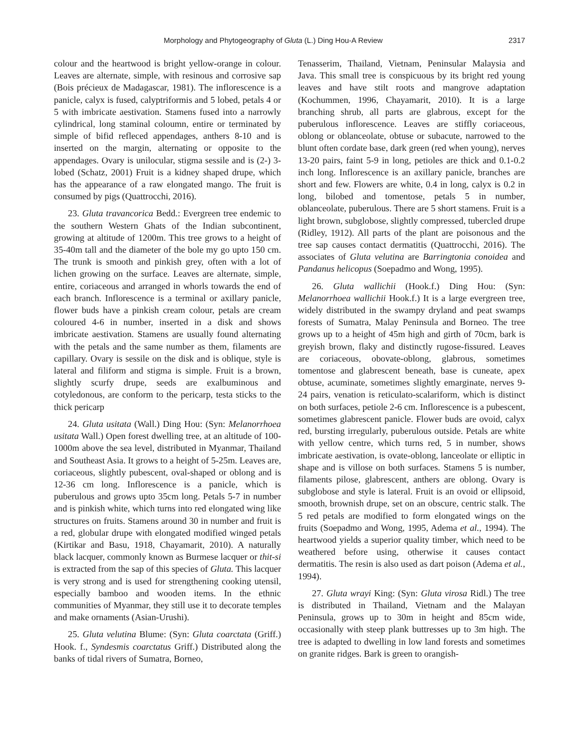Morphology and Phytogeography of Gluta (L.) Ding Hou-A Review 2317
colour and the heartwood is bright yellow-orange in colour. Leaves are alternate, simple, with resinous and corrosive sap (Bois précieux de Madagascar, 1981). The inflorescence is a panicle, calyx is fused, calyptriformis and 5 lobed, petals 4 or 5 with imbricate aestivation. Stamens fused into a narrowly cylindrical, long staminal coloumn, entire or terminated by simple of bifid refleced appendages, anthers 8-10 and is inserted on the margin, alternating or opposite to the appendages. Ovary is unilocular, stigma sessile and is (2-) 3-lobed (Schatz, 2001) Fruit is a kidney shaped drupe, which has the appearance of a raw elongated mango. The fruit is consumed by pigs (Quattrocchi, 2016).
23. Gluta travancorica Bedd.: Evergreen tree endemic to the southern Western Ghats of the Indian subcontinent, growing at altitude of 1200m. This tree grows to a height of 35-40m tall and the diameter of the bole my go upto 150 cm. The trunk is smooth and pinkish grey, often with a lot of lichen growing on the surface. Leaves are alternate, simple, entire, coriaceous and arranged in whorls towards the end of each branch. Inflorescence is a terminal or axillary panicle, flower buds have a pinkish cream colour, petals are cream coloured 4-6 in number, inserted in a disk and shows imbricate aestivation. Stamens are usually found alternating with the petals and the same number as them, filaments are capillary. Ovary is sessile on the disk and is oblique, style is lateral and filiform and stigma is simple. Fruit is a brown, slightly scurfy drupe, seeds are exalbuminous and cotyledonous, are conform to the pericarp, testa sticks to the thick pericarp
24. Gluta usitata (Wall.) Ding Hou: (Syn: Melanorrhoea usitata Wall.) Open forest dwelling tree, at an altitude of 100-1000m above the sea level, distributed in Myanmar, Thailand and Southeast Asia. It grows to a height of 5-25m. Leaves are, coriaceous, slightly pubescent, oval-shaped or oblong and is 12-36 cm long. Inflorescence is a panicle, which is puberulous and grows upto 35cm long. Petals 5-7 in number and is pinkish white, which turns into red elongated wing like structures on fruits. Stamens around 30 in number and fruit is a red, globular drupe with elongated modified winged petals (Kirtikar and Basu, 1918, Chayamarit, 2010). A naturally black lacquer, commonly known as Burmese lacquer or thit-si is extracted from the sap of this species of Gluta. This lacquer is very strong and is used for strengthening cooking utensil, especially bamboo and wooden items. In the ethnic communities of Myanmar, they still use it to decorate temples and make ornaments (Asian-Urushi).
25. Gluta velutina Blume: (Syn: Gluta coarctata (Griff.) Hook. f., Syndesmis coarctatus Griff.) Distributed along the banks of tidal rivers of Sumatra, Borneo,
Tenasserim, Thailand, Vietnam, Peninsular Malaysia and Java. This small tree is conspicuous by its bright red young leaves and have stilt roots and mangrove adaptation (Kochummen, 1996, Chayamarit, 2010). It is a large branching shrub, all parts are glabrous, except for the puberulous inflorescence. Leaves are stiffly coriaceous, oblong or oblanceolate, obtuse or subacute, narrowed to the blunt often cordate base, dark green (red when young), nerves 13-20 pairs, faint 5-9 in long, petioles are thick and 0.1-0.2 inch long. Inflorescence is an axillary panicle, branches are short and few. Flowers are white, 0.4 in long, calyx is 0.2 in long, bilobed and tomentose, petals 5 in number, oblanceolate, puberulous. There are 5 short stamens. Fruit is a light brown, subglobose, slightly compressed, tubercled drupe (Ridley, 1912). All parts of the plant are poisonous and the tree sap causes contact dermatitis (Quattrocchi, 2016). The associates of Gluta velutina are Barringtonia conoidea and Pandanus helicopus (Soepadmo and Wong, 1995).
26. Gluta wallichii (Hook.f.) Ding Hou: (Syn: Melanorrhoea wallichii Hook.f.) It is a large evergreen tree, widely distributed in the swampy dryland and peat swamps forests of Sumatra, Malay Peninsula and Borneo. The tree grows up to a height of 45m high and girth of 70cm, bark is greyish brown, flaky and distinctly rugose-fissured. Leaves are coriaceous, obovate-oblong, glabrous, sometimes tomentose and glabrescent beneath, base is cuneate, apex obtuse, acuminate, sometimes slightly emarginate, nerves 9-24 pairs, venation is reticulato-scalariform, which is distinct on both surfaces, petiole 2-6 cm. Inflorescence is a pubescent, sometimes glabrescent panicle. Flower buds are ovoid, calyx red, bursting irregularly, puberulous outside. Petals are white with yellow centre, which turns red, 5 in number, shows imbricate aestivation, is ovate-oblong, lanceolate or elliptic in shape and is villose on both surfaces. Stamens 5 is number, filaments pilose, glabrescent, anthers are oblong. Ovary is subglobose and style is lateral. Fruit is an ovoid or ellipsoid, smooth, brownish drupe, set on an obscure, centric stalk. The 5 red petals are modified to form elongated wings on the fruits (Soepadmo and Wong, 1995, Adema et al., 1994). The heartwood yields a superior quality timber, which need to be weathered before using, otherwise it causes contact dermatitis. The resin is also used as dart poison (Adema et al., 1994).
27. Gluta wrayi King: (Syn: Gluta virosa Ridl.) The tree is distributed in Thailand, Vietnam and the Malayan Peninsula, grows up to 30m in height and 85cm wide, occasionally with steep plank buttresses up to 3m high. The tree is adapted to dwelling in low land forests and sometimes on granite ridges. Bark is green to orangish-